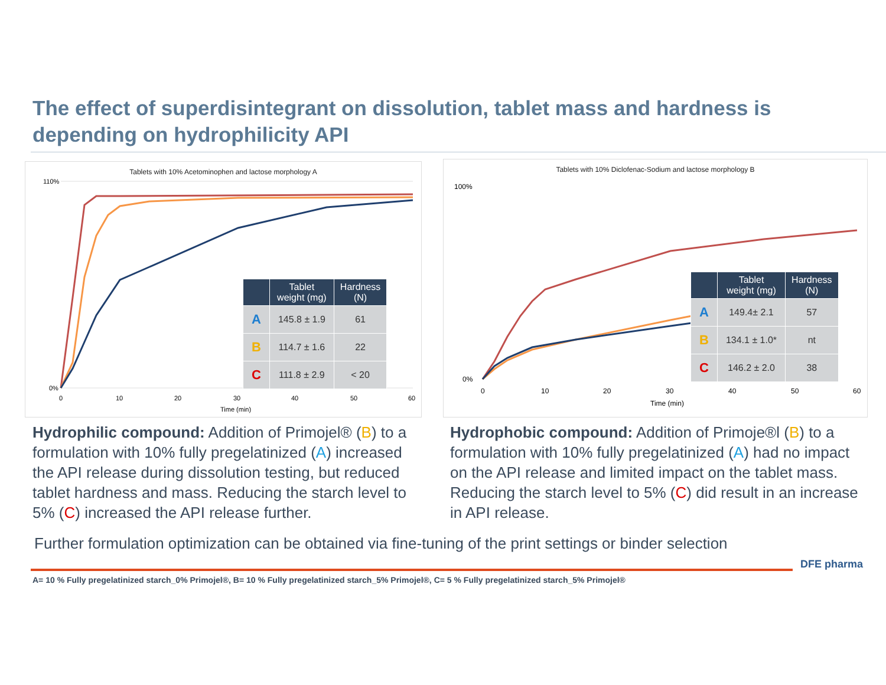The effect of superdisintegrant on dissolution, tablet mass and hardness is depending on hydrophilicity API
Tablets with 10% Acetominophen and lactose morphology A
110%
0%
0
10
20
30
40
50
60
Time (min)
| | Tablet weight (mg) | Hardness (N) |
| --- | --- | --- |
| A | 145.8 ± 1.9 | 61 |
| B | 114.7 ± 1.6 | 22 |
| C | 111.8 ± 2.9 | < 20 |
Tablets with 10% Diclofenac-Sodium and lactose morphology B
100%
0%
0
10
20
30
40
50
60
Time (min)
| | Tablet weight (mg) | Hardness (N) |
| --- | --- | --- |
| A | 149.4± 2.1 | 57 |
| B | 134.1 ± 1.0* | nt |
| C | 146.2 ± 2.0 | 38 |
Hydrophilic compound: Addition of Primojel® (B) to a formulation with 10% fully pregelatinized (A) increased the API release during dissolution testing, but reduced tablet hardness and mass. Reducing the starch level to 5% (C) increased the API release further.
Hydrophobic compound: Addition of Primoje®l (B) to a formulation with 10% fully pregelatinized (A) had no impact on the API release and limited impact on the tablet mass. Reducing the starch level to 5% (C) did result in an increase in API release.
Further formulation optimization can be obtained via fine-tuning of the print settings or binder selection
DFE pharma
A= 10 % Fully pregelatinized starch_0% Primojel®, B= 10 % Fully pregelatinized starch_5% Primojel®, C= 5 % Fully pregelatinized starch_5% Primojel®